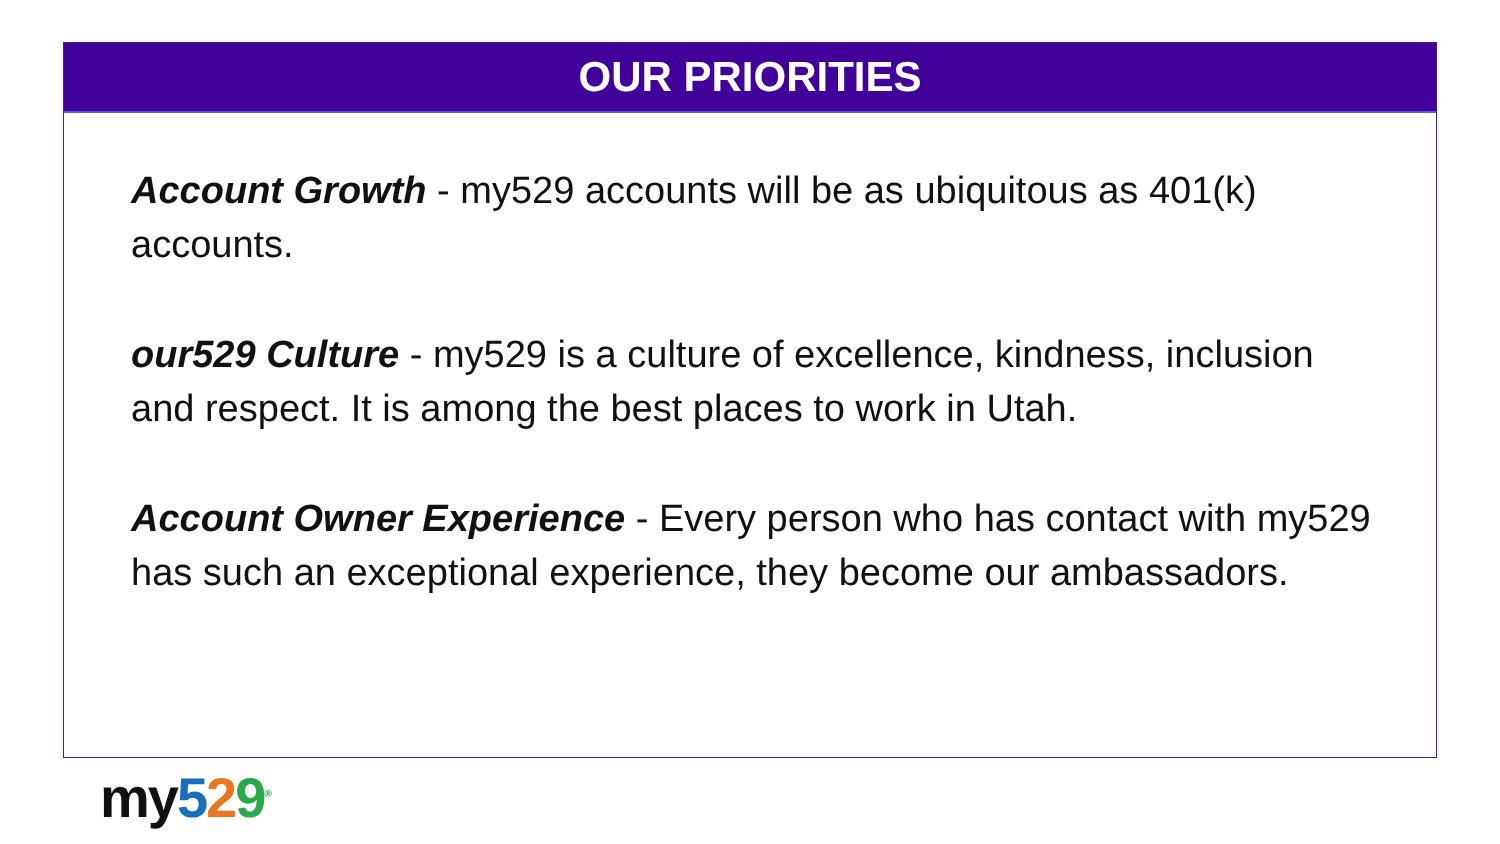OUR PRIORITIES
Account Growth - my529 accounts will be as ubiquitous as 401(k) accounts.
our529 Culture - my529 is a culture of excellence, kindness, inclusion and respect. It is among the best places to work in Utah.
Account Owner Experience - Every person who has contact with my529 has such an exceptional experience, they become our ambassadors.
my 529<sup>®</sup>